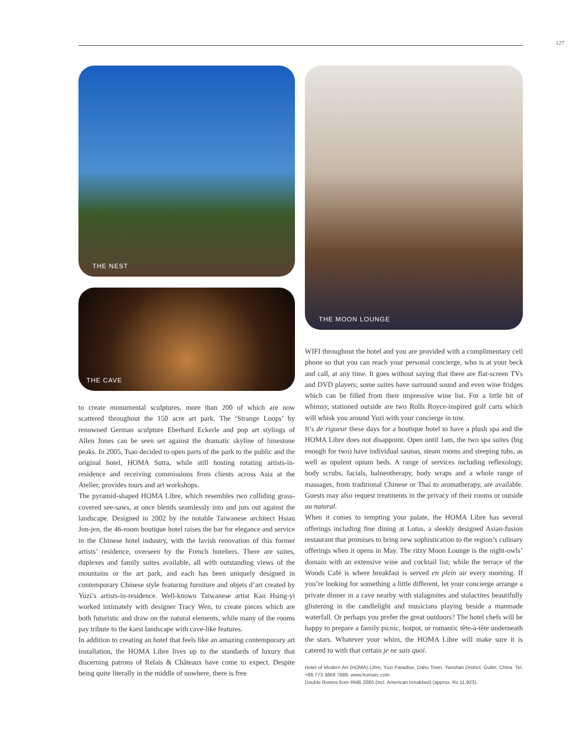127
THE NEST
THE CAVE
to create monumental sculptures, more than 200 of which are now scattered throughout the 150 acre art park. The ‘Strange Loops’ by renowned German sculpture Eberhard Eckerle and pop art stylings of Allen Jones can be seen set against the dramatic skyline of limestone peaks. In 2005, Tsao decided to open parts of the park to the public and the original hotel, HOMA Sutra, while still hosting rotating artists-in-residence and receiving commissions from clients across Asia at the Atelier, provides tours and art workshops.
The pyramid-shaped HOMA Libre, which resembles two colliding grass-covered see-saws, at once blends seamlessly into and juts out against the landscape. Designed in 2002 by the notable Taiwanese architect Hsiau Jon-jen, the 46-room boutique hotel raises the bar for elegance and service in the Chinese hotel industry, with the lavish renovation of this former artists’ residence, overseen by the French hoteliers. There are suites, duplexes and family suites available, all with outstanding views of the mountains or the art park, and each has been uniquely designed in contemporary Chinese style featuring furniture and objets d’art created by Yuzi’s artists-in-residence. Well-known Taiwanese artist Kan Hsing-yi worked intimately with designer Tracy Wen, to create pieces which are both futuristic and draw on the natural elements, while many of the rooms pay tribute to the karst landscape with cave-like features.
In addition to creating an hotel that feels like an amazing contemporary art installation, the HOMA Libre lives up to the standards of luxury that discerning patrons of Relais & Châteaux have come to expect. Despite being quite literally in the middle of nowhere, there is free
THE MOON LOUNGE
WIFI throughout the hotel and you are provided with a complimentary cell phone so that you can reach your personal concierge, who is at your beck and call, at any time. It goes without saying that there are flat-screen TVs and DVD players; some suites have surround sound and even wine fridges which can be filled from their impressive wine list. For a little bit of whimsy, stationed outside are two Rolls Royce-inspired golf carts which will whisk you around Yuzi with your concierge in tow.
It’s de rigueur these days for a boutique hotel to have a plush spa and the HOMA Libre does not disappoint. Open until 1am, the two spa suites (big enough for two) have individual saunas, steam rooms and steeping tubs, as well as opulent opium beds. A range of services including reflexology, body scrubs, facials, balneotherapy, body wraps and a whole range of massages, from traditional Chinese or Thai to aromatherapy, are available. Guests may also request treatments in the privacy of their rooms or outside au natural.
When it comes to tempting your palate, the HOMA Libre has several offerings including fine dining at Lotus, a sleekly designed Asian-fusion restaurant that promises to bring new sophistication to the region’s culinary offerings when it opens in May. The ritzy Moon Lounge is the night-owls’ domain with an extensive wine and cocktail list; while the terrace of the Woods Café is where breakfast is served en plein air every morning. If you’re looking for something a little different, let your concierge arrange a private dinner in a cave nearby with stalagmites and stalactites beautifully glistening in the candlelight and musicians playing beside a manmade waterfall. Or perhaps you prefer the great outdoors? The hotel chefs will be happy to prepare a family picnic, hotpot, or romantic tête-à-tête underneath the stars. Whatever your whim, the HOMA Libre will make sure it is catered to with that certain je ne sais quoi.
Hotel of Modern Art (HOMA) Libre, Yuzi Paradise, Dabu Town, Yanshan District, Guilin, China. Tel. +86 773 3868 7888. www.homarc.com
Double Rooms from RMB 2080 (incl. American breakfast) (approx. Rs 11,923).